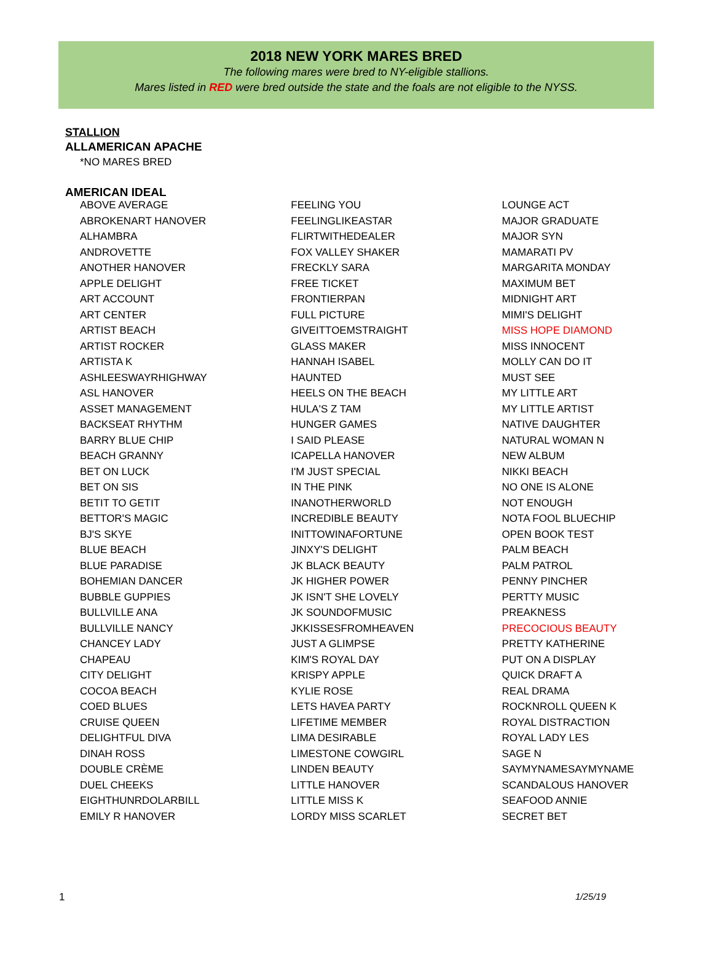2018 NEW YORK MARES BRED
The following mares were bred to NY-eligible stallions.
Mares listed in RED were bred outside the state and the foals are not eligible to the NYSS.
STALLION
ALLAMERICAN APACHE
*NO MARES BRED
AMERICAN IDEAL
| ABOVE AVERAGE | FEELING YOU | LOUNGE ACT |
| ABROKENART HANOVER | FEELINGLIKEASTAR | MAJOR GRADUATE |
| ALHAMBRA | FLIRTWITHEDEALER | MAJOR SYN |
| ANDROVETTE | FOX VALLEY SHAKER | MAMARATI PV |
| ANOTHER HANOVER | FRECKLY SARA | MARGARITA MONDAY |
| APPLE DELIGHT | FREE TICKET | MAXIMUM BET |
| ART ACCOUNT | FRONTIERPAN | MIDNIGHT ART |
| ART CENTER | FULL PICTURE | MIMI'S DELIGHT |
| ARTIST BEACH | GIVEITTOEMSTRAIGHT | MISS HOPE DIAMOND |
| ARTIST ROCKER | GLASS MAKER | MISS INNOCENT |
| ARTISTA K | HANNAH ISABEL | MOLLY CAN DO IT |
| ASHLEESWAYRHIGHWAY | HAUNTED | MUST SEE |
| ASL HANOVER | HEELS ON THE BEACH | MY LITTLE ART |
| ASSET MANAGEMENT | HULA'S Z TAM | MY LITTLE ARTIST |
| BACKSEAT RHYTHM | HUNGER GAMES | NATIVE DAUGHTER |
| BARRY BLUE CHIP | I SAID PLEASE | NATURAL WOMAN N |
| BEACH GRANNY | ICAPELLA HANOVER | NEW ALBUM |
| BET ON LUCK | I'M JUST SPECIAL | NIKKI BEACH |
| BET ON SIS | IN THE PINK | NO ONE IS ALONE |
| BETIT TO GETIT | INANOTHERWORLD | NOT ENOUGH |
| BETTOR'S MAGIC | INCREDIBLE BEAUTY | NOTA FOOL BLUECHIP |
| BJ'S SKYE | INITTOWINAFORTUNE | OPEN BOOK TEST |
| BLUE BEACH | JINXY'S DELIGHT | PALM BEACH |
| BLUE PARADISE | JK BLACK BEAUTY | PALM PATROL |
| BOHEMIAN DANCER | JK HIGHER POWER | PENNY PINCHER |
| BUBBLE GUPPIES | JK ISN'T SHE LOVELY | PERTTY MUSIC |
| BULLVILLE ANA | JK SOUNDOFMUSIC | PREAKNESS |
| BULLVILLE NANCY | JKKISSESFROMHEAVEN | PRECOCIOUS BEAUTY |
| CHANCEY LADY | JUST A GLIMPSE | PRETTY KATHERINE |
| CHAPEAU | KIM'S ROYAL DAY | PUT ON A DISPLAY |
| CITY DELIGHT | KRISPY APPLE | QUICK DRAFT A |
| COCOA BEACH | KYLIE ROSE | REAL DRAMA |
| COED BLUES | LETS HAVEA PARTY | ROCKNROLL QUEEN K |
| CRUISE QUEEN | LIFETIME MEMBER | ROYAL DISTRACTION |
| DELIGHTFUL DIVA | LIMA DESIRABLE | ROYAL LADY LES |
| DINAH ROSS | LIMESTONE COWGIRL | SAGE N |
| DOUBLE CRÈME | LINDEN BEAUTY | SAYMYNAMESAYMYNAME |
| DUEL CHEEKS | LITTLE HANOVER | SCANDALOUS HANOVER |
| EIGHTHUNRDOLARBILL | LITTLE MISS K | SEAFOOD ANNIE |
| EMILY R HANOVER | LORDY MISS SCARLET | SECRET BET |
1 1/25/19